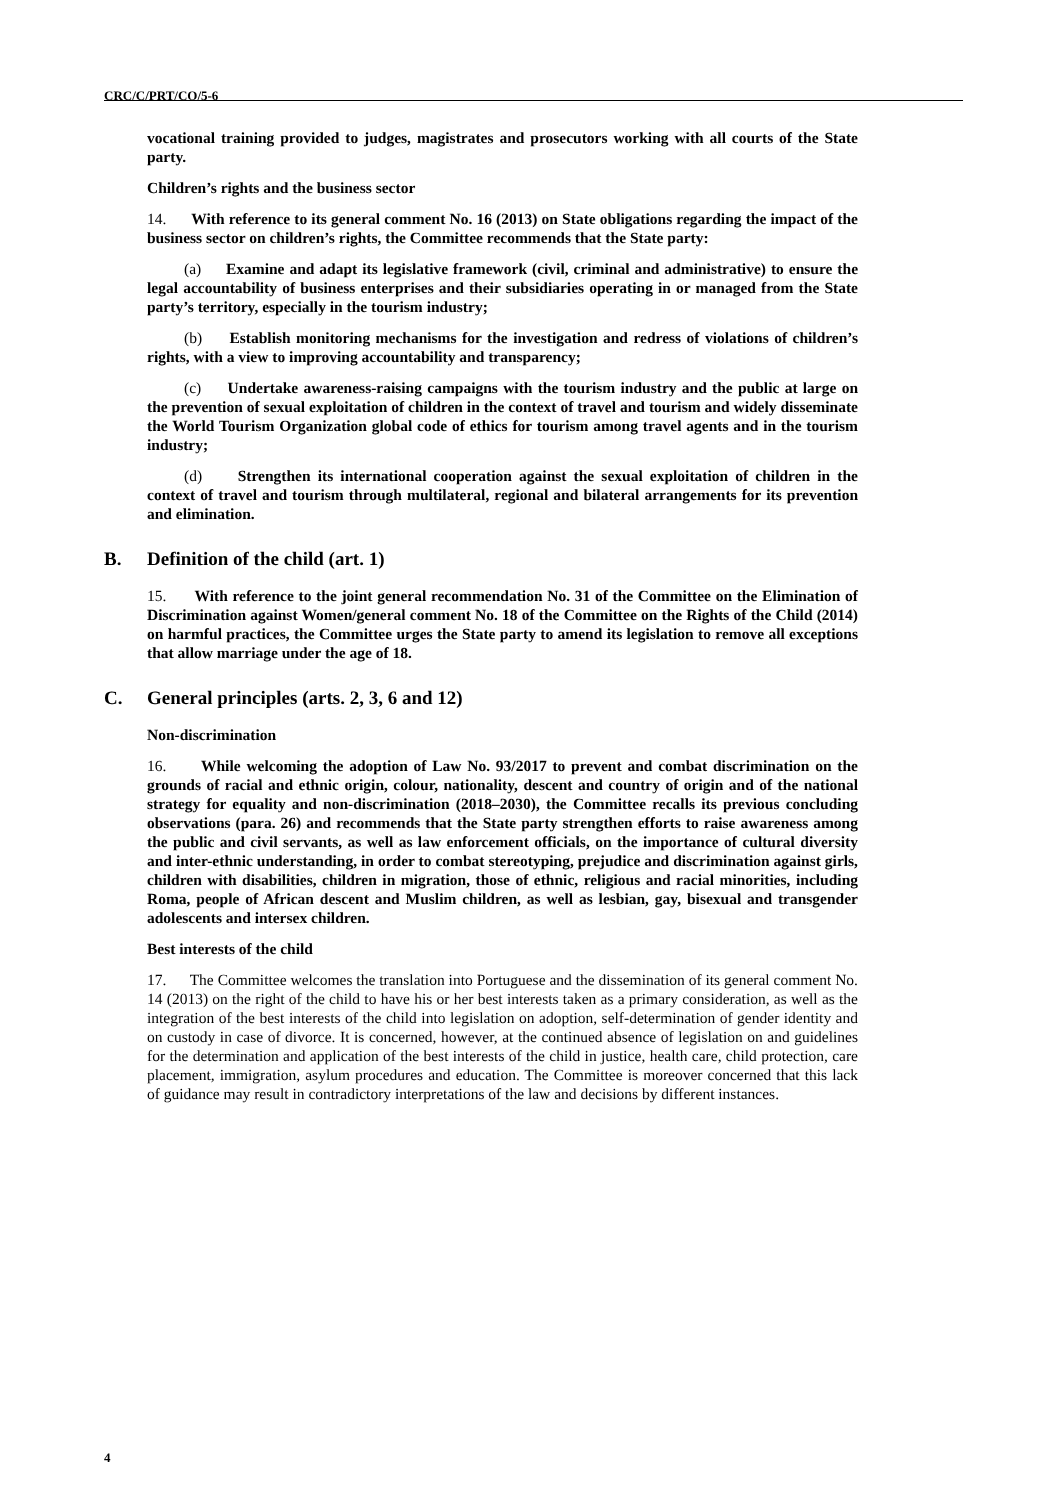CRC/C/PRT/CO/5-6
vocational training provided to judges, magistrates and prosecutors working with all courts of the State party.
Children’s rights and the business sector
14. With reference to its general comment No. 16 (2013) on State obligations regarding the impact of the business sector on children’s rights, the Committee recommends that the State party:
(a) Examine and adapt its legislative framework (civil, criminal and administrative) to ensure the legal accountability of business enterprises and their subsidiaries operating in or managed from the State party’s territory, especially in the tourism industry;
(b) Establish monitoring mechanisms for the investigation and redress of violations of children’s rights, with a view to improving accountability and transparency;
(c) Undertake awareness-raising campaigns with the tourism industry and the public at large on the prevention of sexual exploitation of children in the context of travel and tourism and widely disseminate the World Tourism Organization global code of ethics for tourism among travel agents and in the tourism industry;
(d) Strengthen its international cooperation against the sexual exploitation of children in the context of travel and tourism through multilateral, regional and bilateral arrangements for its prevention and elimination.
B. Definition of the child (art. 1)
15. With reference to the joint general recommendation No. 31 of the Committee on the Elimination of Discrimination against Women/general comment No. 18 of the Committee on the Rights of the Child (2014) on harmful practices, the Committee urges the State party to amend its legislation to remove all exceptions that allow marriage under the age of 18.
C. General principles (arts. 2, 3, 6 and 12)
Non-discrimination
16. While welcoming the adoption of Law No. 93/2017 to prevent and combat discrimination on the grounds of racial and ethnic origin, colour, nationality, descent and country of origin and of the national strategy for equality and non-discrimination (2018–2030), the Committee recalls its previous concluding observations (para. 26) and recommends that the State party strengthen efforts to raise awareness among the public and civil servants, as well as law enforcement officials, on the importance of cultural diversity and inter-ethnic understanding, in order to combat stereotyping, prejudice and discrimination against girls, children with disabilities, children in migration, those of ethnic, religious and racial minorities, including Roma, people of African descent and Muslim children, as well as lesbian, gay, bisexual and transgender adolescents and intersex children.
Best interests of the child
17. The Committee welcomes the translation into Portuguese and the dissemination of its general comment No. 14 (2013) on the right of the child to have his or her best interests taken as a primary consideration, as well as the integration of the best interests of the child into legislation on adoption, self-determination of gender identity and on custody in case of divorce. It is concerned, however, at the continued absence of legislation on and guidelines for the determination and application of the best interests of the child in justice, health care, child protection, care placement, immigration, asylum procedures and education. The Committee is moreover concerned that this lack of guidance may result in contradictory interpretations of the law and decisions by different instances.
4